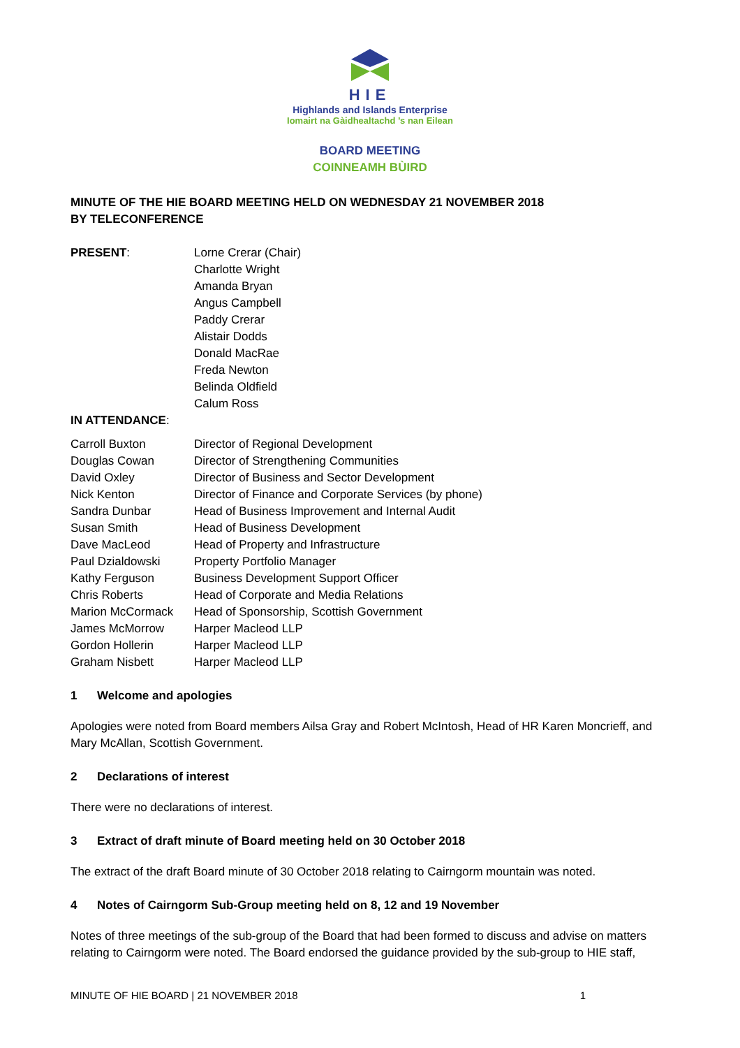HIE
Highlands and Islands Enterprise
Iomairt na Gàidhealtachd ’s nan Eilean
BOARD MEETING
COINNEAMH BÙIRD
MINUTE OF THE HIE BOARD MEETING HELD ON WEDNESDAY 21 NOVEMBER 2018
BY TELECONFERENCE
| PRESENT : | Lorne Crerar (Chair) Charlotte Wright Amanda Bryan Angus Campbell Paddy Crerar Alistair Dodds Donald MacRae Freda Newton Belinda Oldfield Calum Ross |
| IN ATTENDANCE : | |
| Carroll Buxton | Director of Regional Development |
| Douglas Cowan | Director of Strengthening Communities |
| David Oxley | Director of Business and Sector Development |
| Nick Kenton | Director of Finance and Corporate Services (by phone) |
| Sandra Dunbar | Head of Business Improvement and Internal Audit |
| Susan Smith | Head of Business Development |
| Dave MacLeod | Head of Property and Infrastructure |
| Paul Dzialdowski | Property Portfolio Manager |
| Kathy Ferguson | Business Development Support Officer |
| Chris Roberts | Head of Corporate and Media Relations |
| Marion McCormack | Head of Sponsorship, Scottish Government |
| James McMorrow | Harper Macleod LLP |
| Gordon Hollerin | Harper Macleod LLP |
| Graham Nisbett | Harper Macleod LLP |
1 Welcome and apologies
Apologies were noted from Board members Ailsa Gray and Robert McIntosh, Head of HR Karen Moncrieff, and Mary McAllan, Scottish Government.
2 Declarations of interest
There were no declarations of interest.
3 Extract of draft minute of Board meeting held on 30 October 2018
The extract of the draft Board minute of 30 October 2018 relating to Cairngorm mountain was noted.
4 Notes of Cairngorm Sub-Group meeting held on 8, 12 and 19 November
Notes of three meetings of the sub-group of the Board that had been formed to discuss and advise on matters relating to Cairngorm were noted. The Board endorsed the guidance provided by the sub-group to HIE staff,
MINUTE OF HIE BOARD | 21 NOVEMBER 2018 1